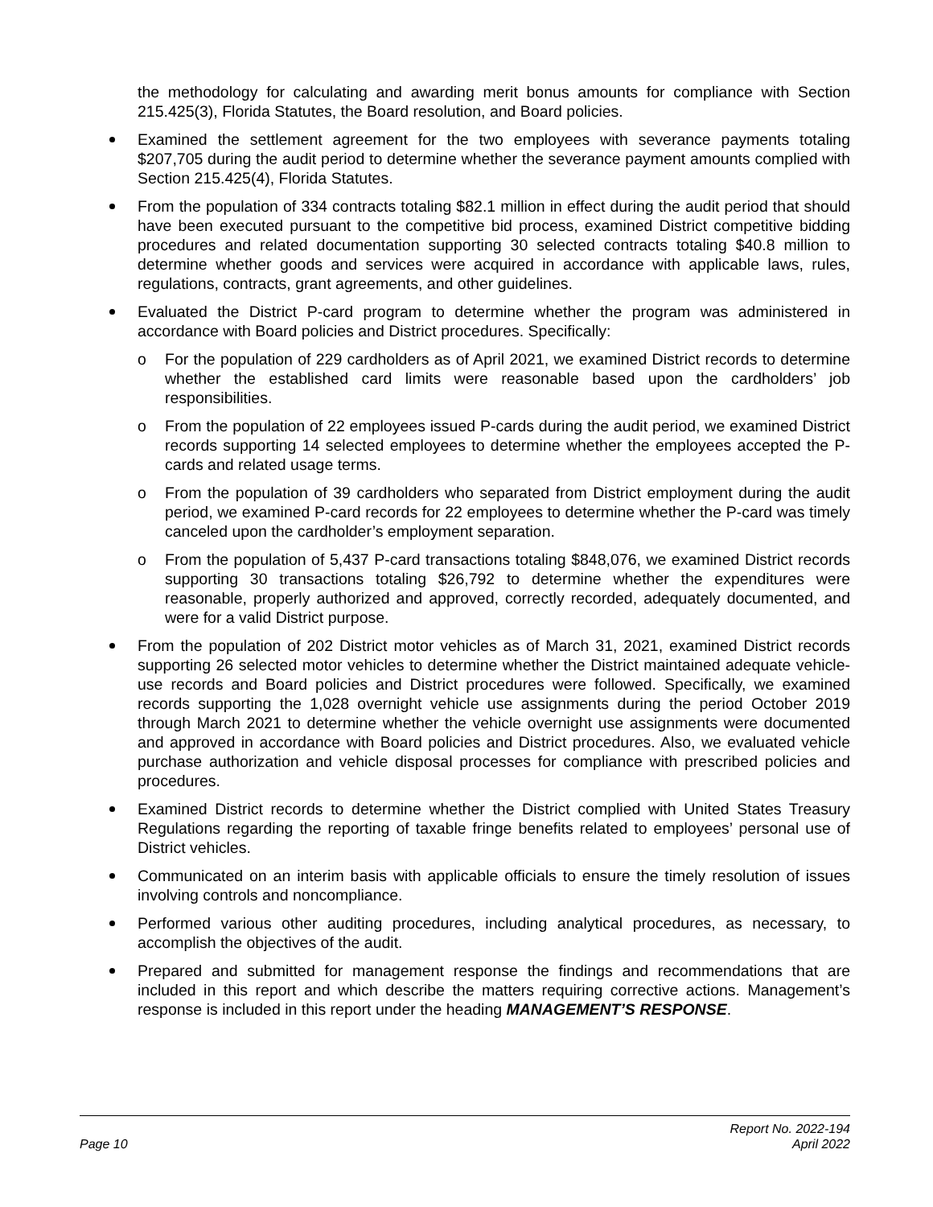the methodology for calculating and awarding merit bonus amounts for compliance with Section 215.425(3), Florida Statutes, the Board resolution, and Board policies.
Examined the settlement agreement for the two employees with severance payments totaling $207,705 during the audit period to determine whether the severance payment amounts complied with Section 215.425(4), Florida Statutes.
From the population of 334 contracts totaling $82.1 million in effect during the audit period that should have been executed pursuant to the competitive bid process, examined District competitive bidding procedures and related documentation supporting 30 selected contracts totaling $40.8 million to determine whether goods and services were acquired in accordance with applicable laws, rules, regulations, contracts, grant agreements, and other guidelines.
Evaluated the District P-card program to determine whether the program was administered in accordance with Board policies and District procedures. Specifically:
o For the population of 229 cardholders as of April 2021, we examined District records to determine whether the established card limits were reasonable based upon the cardholders’ job responsibilities.
o From the population of 22 employees issued P-cards during the audit period, we examined District records supporting 14 selected employees to determine whether the employees accepted the P-cards and related usage terms.
o From the population of 39 cardholders who separated from District employment during the audit period, we examined P-card records for 22 employees to determine whether the P-card was timely canceled upon the cardholder’s employment separation.
o From the population of 5,437 P-card transactions totaling $848,076, we examined District records supporting 30 transactions totaling $26,792 to determine whether the expenditures were reasonable, properly authorized and approved, correctly recorded, adequately documented, and were for a valid District purpose.
From the population of 202 District motor vehicles as of March 31, 2021, examined District records supporting 26 selected motor vehicles to determine whether the District maintained adequate vehicle-use records and Board policies and District procedures were followed. Specifically, we examined records supporting the 1,028 overnight vehicle use assignments during the period October 2019 through March 2021 to determine whether the vehicle overnight use assignments were documented and approved in accordance with Board policies and District procedures. Also, we evaluated vehicle purchase authorization and vehicle disposal processes for compliance with prescribed policies and procedures.
Examined District records to determine whether the District complied with United States Treasury Regulations regarding the reporting of taxable fringe benefits related to employees’ personal use of District vehicles.
Communicated on an interim basis with applicable officials to ensure the timely resolution of issues involving controls and noncompliance.
Performed various other auditing procedures, including analytical procedures, as necessary, to accomplish the objectives of the audit.
Prepared and submitted for management response the findings and recommendations that are included in this report and which describe the matters requiring corrective actions. Management’s response is included in this report under the heading MANAGEMENT’S RESPONSE.
Page 10 Report No. 2022-194
April 2022